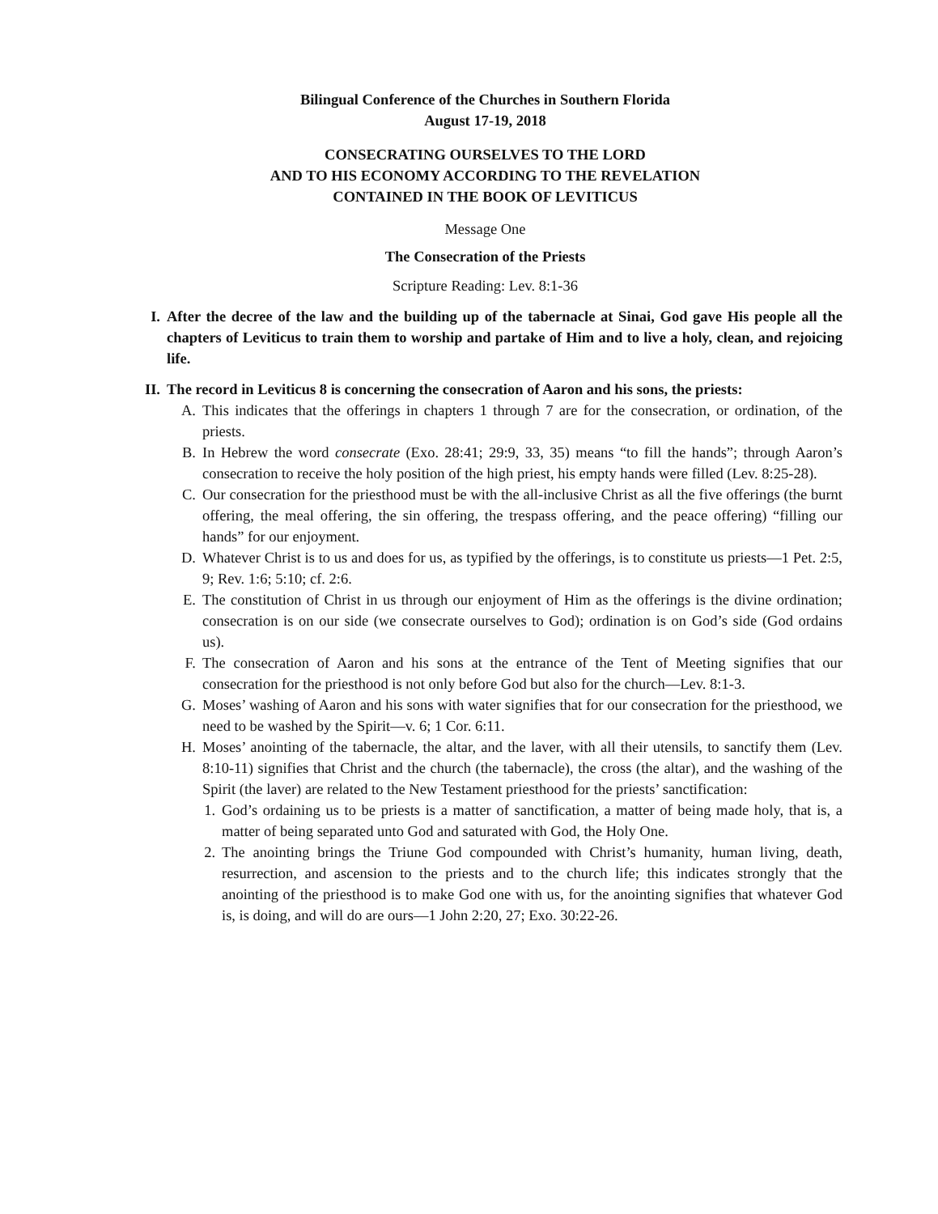Bilingual Conference of the Churches in Southern Florida
August 17-19, 2018
CONSECRATING OURSELVES TO THE LORD
AND TO HIS ECONOMY ACCORDING TO THE REVELATION
CONTAINED IN THE BOOK OF LEVITICUS
Message One
The Consecration of the Priests
Scripture Reading: Lev. 8:1-36
I. After the decree of the law and the building up of the tabernacle at Sinai, God gave His people all the chapters of Leviticus to train them to worship and partake of Him and to live a holy, clean, and rejoicing life.
II. The record in Leviticus 8 is concerning the consecration of Aaron and his sons, the priests:
A. This indicates that the offerings in chapters 1 through 7 are for the consecration, or ordination, of the priests.
B. In Hebrew the word consecrate (Exo. 28:41; 29:9, 33, 35) means “to fill the hands”; through Aaron’s consecration to receive the holy position of the high priest, his empty hands were filled (Lev. 8:25-28).
C. Our consecration for the priesthood must be with the all-inclusive Christ as all the five offerings (the burnt offering, the meal offering, the sin offering, the trespass offering, and the peace offering) “filling our hands” for our enjoyment.
D. Whatever Christ is to us and does for us, as typified by the offerings, is to constitute us priests—1 Pet. 2:5, 9; Rev. 1:6; 5:10; cf. 2:6.
E. The constitution of Christ in us through our enjoyment of Him as the offerings is the divine ordination; consecration is on our side (we consecrate ourselves to God); ordination is on God’s side (God ordains us).
F. The consecration of Aaron and his sons at the entrance of the Tent of Meeting signifies that our consecration for the priesthood is not only before God but also for the church—Lev. 8:1-3.
G. Moses’ washing of Aaron and his sons with water signifies that for our consecration for the priesthood, we need to be washed by the Spirit—v. 6; 1 Cor. 6:11.
H. Moses’ anointing of the tabernacle, the altar, and the laver, with all their utensils, to sanctify them (Lev. 8:10-11) signifies that Christ and the church (the tabernacle), the cross (the altar), and the washing of the Spirit (the laver) are related to the New Testament priesthood for the priests’ sanctification:
1. God’s ordaining us to be priests is a matter of sanctification, a matter of being made holy, that is, a matter of being separated unto God and saturated with God, the Holy One.
2. The anointing brings the Triune God compounded with Christ’s humanity, human living, death, resurrection, and ascension to the priests and to the church life; this indicates strongly that the anointing of the priesthood is to make God one with us, for the anointing signifies that whatever God is, is doing, and will do are ours—1 John 2:20, 27; Exo. 30:22-26.